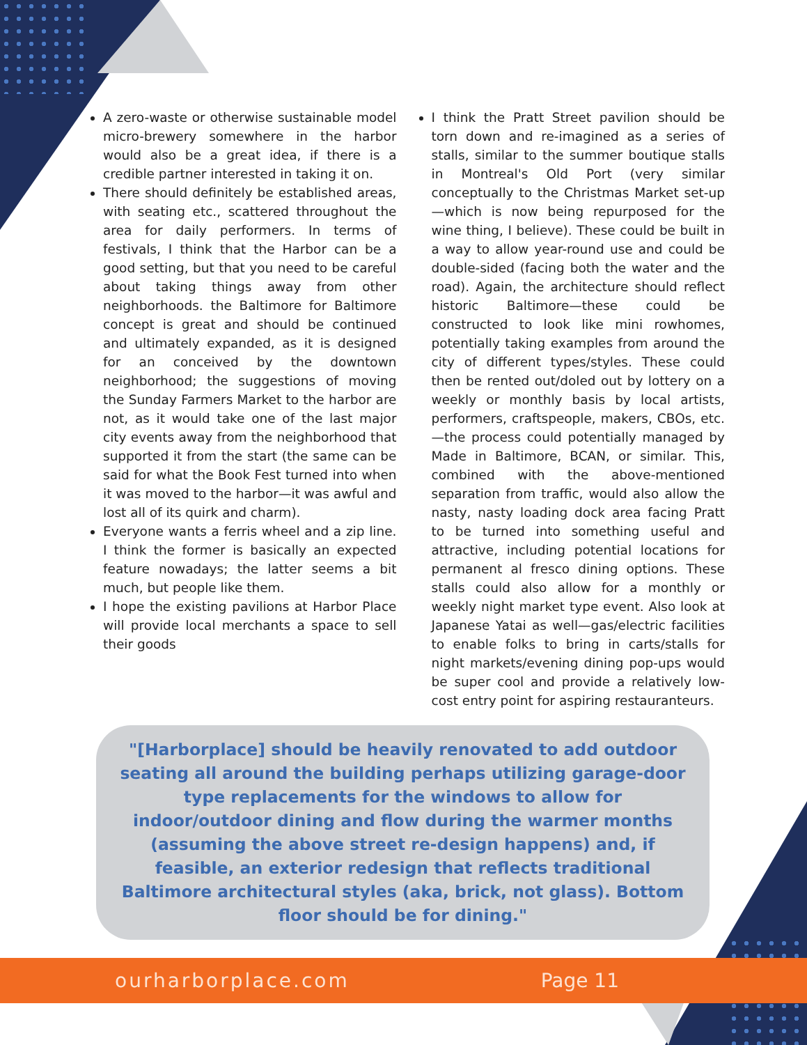A zero-waste or otherwise sustainable model micro-brewery somewhere in the harbor would also be a great idea, if there is a credible partner interested in taking it on.
There should definitely be established areas, with seating etc., scattered throughout the area for daily performers. In terms of festivals, I think that the Harbor can be a good setting, but that you need to be careful about taking things away from other neighborhoods. the Baltimore for Baltimore concept is great and should be continued and ultimately expanded, as it is designed for an conceived by the downtown neighborhood; the suggestions of moving the Sunday Farmers Market to the harbor are not, as it would take one of the last major city events away from the neighborhood that supported it from the start (the same can be said for what the Book Fest turned into when it was moved to the harbor—it was awful and lost all of its quirk and charm).
Everyone wants a ferris wheel and a zip line. I think the former is basically an expected feature nowadays; the latter seems a bit much, but people like them.
I hope the existing pavilions at Harbor Place will provide local merchants a space to sell their goods
I think the Pratt Street pavilion should be torn down and re-imagined as a series of stalls, similar to the summer boutique stalls in Montreal's Old Port (very similar conceptually to the Christmas Market set-up—which is now being repurposed for the wine thing, I believe). These could be built in a way to allow year-round use and could be double-sided (facing both the water and the road). Again, the architecture should reflect historic Baltimore—these could be constructed to look like mini rowhomes, potentially taking examples from around the city of different types/styles. These could then be rented out/doled out by lottery on a weekly or monthly basis by local artists, performers, craftspeople, makers, CBOs, etc.—the process could potentially managed by Made in Baltimore, BCAN, or similar. This, combined with the above-mentioned separation from traffic, would also allow the nasty, nasty loading dock area facing Pratt to be turned into something useful and attractive, including potential locations for permanent al fresco dining options. These stalls could also allow for a monthly or weekly night market type event. Also look at Japanese Yatai as well—gas/electric facilities to enable folks to bring in carts/stalls for night markets/evening dining pop-ups would be super cool and provide a relatively low-cost entry point for aspiring restauranteurs.
"[Harborplace] should be heavily renovated to add outdoor seating all around the building perhaps utilizing garage-door type replacements for the windows to allow for indoor/outdoor dining and flow during the warmer months (assuming the above street re-design happens) and, if feasible, an exterior redesign that reflects traditional Baltimore architectural styles (aka, brick, not glass). Bottom floor should be for dining."
ourharborplace.com Page 11